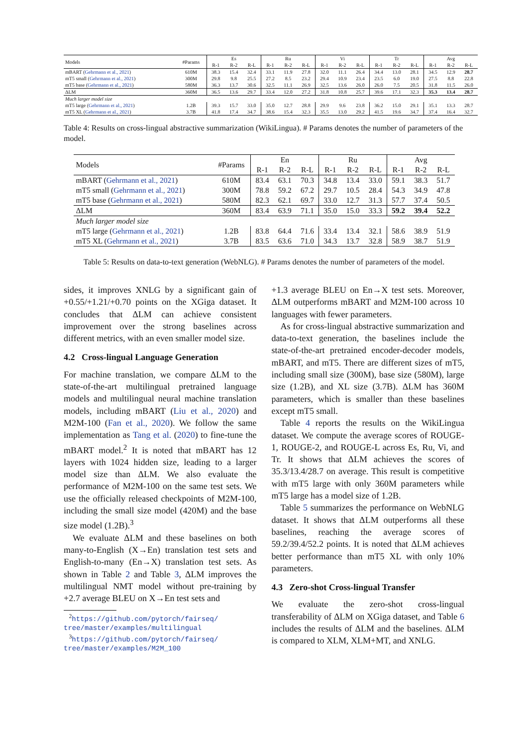| Models | #Params | | Es | | | Ru | | | Vi | | | Tr | | | Avg | |
| --- | --- | --- | --- | --- | --- | --- | --- | --- | --- | --- | --- | --- | --- | --- | --- | --- |
| | | R-1 | R-2 | R-L | R-1 | R-2 | R-L | R-1 | R-2 | R-L | R-1 | R-2 | R-L | R-1 | R-2 | R-L |
| mBART ( Gehrmann et al., 2021 ) | 610M | 38.3 | 15.4 | 32.4 | 33.1 | 11.9 | 27.8 | 32.0 | 11.1 | 26.4 | 34.4 | 13.0 | 28.1 | 34.5 | 12.9 | 28.7 |
| mT5 small ( Gehrmann et al., 2021 ) | 300M | 29.8 | 9.8 | 25.5 | 27.2 | 8.5 | 23.2 | 29.4 | 10.9 | 23.4 | 23.5 | 6.0 | 19.0 | 27.5 | 8.8 | 22.8 |
| mT5 base ( Gehrmann et al., 2021 ) | 580M | 36.3 | 13.7 | 30.6 | 32.5 | 11.1 | 26.9 | 32.5 | 13.6 | 26.0 | 26.0 | 7.5 | 20.5 | 31.8 | 11.5 | 26.0 |
| ΔLM | 360M | 36.5 | 13.6 | 29.7 | 33.4 | 12.0 | 27.2 | 31.8 | 10.8 | 25.7 | 39.6 | 17.1 | 32.3 | 35.3 | 13.4 | 28.7 |
| Much larger model size | | | | | | | | | | | | | | | | |
| mT5 large ( Gehrmann et al., 2021 ) | 1.2B | 39.3 | 15.7 | 33.0 | 35.0 | 12.7 | 28.8 | 29.9 | 9.6 | 23.8 | 36.2 | 15.0 | 29.1 | 35.1 | 13.3 | 28.7 |
| mT5 XL ( Gehrmann et al., 2021 ) | 3.7B | 41.8 | 17.4 | 34.7 | 38.6 | 15.4 | 32.3 | 35.5 | 13.0 | 29.2 | 41.5 | 19.6 | 34.7 | 37.4 | 16.4 | 32.7 |
Table 4: Results on cross-lingual abstractive summarization (WikiLingua). # Params denotes the number of parameters of the model.
| Models | #Params | | En | | | Ru | | | Avg | |
| --- | --- | --- | --- | --- | --- | --- | --- | --- | --- | --- |
| | | R-1 | R-2 | R-L | R-1 | R-2 | R-L | R-1 | R-2 | R-L |
| mBART ( Gehrmann et al., 2021 ) | 610M | 83.4 | 63.1 | 70.3 | 34.8 | 13.4 | 33.0 | 59.1 | 38.3 | 51.7 |
| mT5 small ( Gehrmann et al., 2021 ) | 300M | 78.8 | 59.2 | 67.2 | 29.7 | 10.5 | 28.4 | 54.3 | 34.9 | 47.8 |
| mT5 base ( Gehrmann et al., 2021 ) | 580M | 82.3 | 62.1 | 69.7 | 33.0 | 12.7 | 31.3 | 57.7 | 37.4 | 50.5 |
| ΔLM | 360M | 83.4 | 63.9 | 71.1 | 35.0 | 15.0 | 33.3 | 59.2 | 39.4 | 52.2 |
| Much larger model size | | | | | | | | | | |
| mT5 large ( Gehrmann et al., 2021 ) | 1.2B | 83.8 | 64.4 | 71.6 | 33.4 | 13.4 | 32.1 | 58.6 | 38.9 | 51.9 |
| mT5 XL ( Gehrmann et al., 2021 ) | 3.7B | 83.5 | 63.6 | 71.0 | 34.3 | 13.7 | 32.8 | 58.9 | 38.7 | 51.9 |
Table 5: Results on data-to-text generation (WebNLG). # Params denotes the number of parameters of the model.
sides, it improves XNLG by a significant gain of +0.55/+1.21/+0.70 points on the XGiga dataset. It concludes that ΔLM can achieve consistent improvement over the strong baselines across different metrics, with an even smaller model size.
4.2 Cross-lingual Language Generation
For machine translation, we compare ΔLM to the state-of-the-art multilingual pretrained language models and multilingual neural machine translation models, including mBART (Liu et al., 2020) and M2M-100 (Fan et al., 2020). We follow the same implementation as Tang et al. (2020) to fine-tune the mBART model.<sup>2</sup> It is noted that mBART has 12 layers with 1024 hidden size, leading to a larger model size than ΔLM. We also evaluate the performance of M2M-100 on the same test sets. We use the officially released checkpoints of M2M-100, including the small size model (420M) and the base size model (1.2B).<sup>3</sup>
We evaluate ΔLM and these baselines on both many-to-English (X→En) translation test sets and English-to-many (En→X) translation test sets. As shown in Table 2 and Table 3, ΔLM improves the multilingual NMT model without pre-training by +2.7 average BLEU on X→En test sets and
<sup>2</sup> https://github.com/pytorch/fairseq/ tree/master/examples/multilingual
<sup>3</sup> https://github.com/pytorch/fairseq/ tree/master/examples/M2M_100
+1.3 average BLEU on En→X test sets. Moreover, ΔLM outperforms mBART and M2M-100 across 10 languages with fewer parameters.
As for cross-lingual abstractive summarization and data-to-text generation, the baselines include the state-of-the-art pretrained encoder-decoder models, mBART, and mT5. There are different sizes of mT5, including small size (300M), base size (580M), large size (1.2B), and XL size (3.7B). ΔLM has 360M parameters, which is smaller than these baselines except mT5 small.
Table 4 reports the results on the WikiLingua dataset. We compute the average scores of ROUGE-1, ROUGE-2, and ROUGE-L across Es, Ru, Vi, and Tr. It shows that ΔLM achieves the scores of 35.3/13.4/28.7 on average. This result is competitive with mT5 large with only 360M parameters while mT5 large has a model size of 1.2B.
Table 5 summarizes the performance on WebNLG dataset. It shows that ΔLM outperforms all these baselines, reaching the average scores of 59.2/39.4/52.2 points. It is noted that ΔLM achieves better performance than mT5 XL with only 10% parameters.
4.3 Zero-shot Cross-lingual Transfer
We evaluate the zero-shot cross-lingual transferability of ΔLM on XGiga dataset, and Table 6 includes the results of ΔLM and the baselines. ΔLM is compared to XLM, XLM+MT, and XNLG.